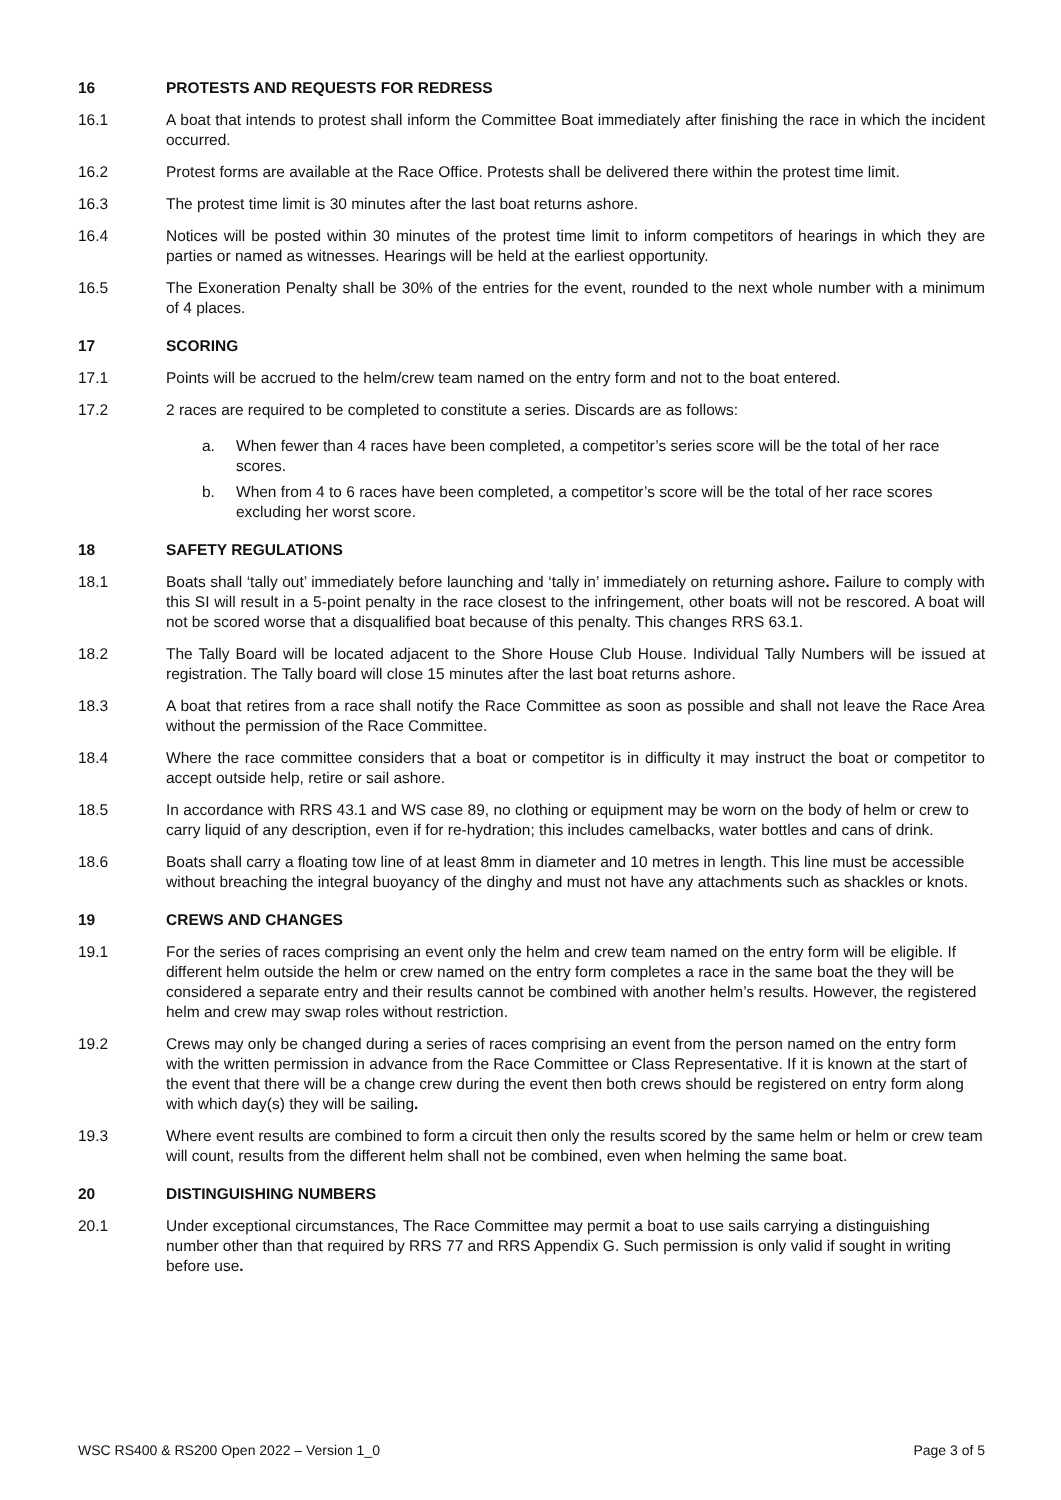16 PROTESTS AND REQUESTS FOR REDRESS
16.1 A boat that intends to protest shall inform the Committee Boat immediately after finishing the race in which the incident occurred.
16.2 Protest forms are available at the Race Office. Protests shall be delivered there within the protest time limit.
16.3 The protest time limit is 30 minutes after the last boat returns ashore.
16.4 Notices will be posted within 30 minutes of the protest time limit to inform competitors of hearings in which they are parties or named as witnesses. Hearings will be held at the earliest opportunity.
16.5 The Exoneration Penalty shall be 30% of the entries for the event, rounded to the next whole number with a minimum of 4 places.
17 SCORING
17.1 Points will be accrued to the helm/crew team named on the entry form and not to the boat entered.
17.2 2 races are required to be completed to constitute a series. Discards are as follows:
a. When fewer than 4 races have been completed, a competitor’s series score will be the total of her race scores.
b. When from 4 to 6 races have been completed, a competitor’s score will be the total of her race scores excluding her worst score.
18 SAFETY REGULATIONS
18.1 Boats shall ‘tally out’ immediately before launching and ‘tally in’ immediately on returning ashore. Failure to comply with this SI will result in a 5-point penalty in the race closest to the infringement, other boats will not be rescored. A boat will not be scored worse that a disqualified boat because of this penalty. This changes RRS 63.1.
18.2 The Tally Board will be located adjacent to the Shore House Club House. Individual Tally Numbers will be issued at registration. The Tally board will close 15 minutes after the last boat returns ashore.
18.3 A boat that retires from a race shall notify the Race Committee as soon as possible and shall not leave the Race Area without the permission of the Race Committee.
18.4 Where the race committee considers that a boat or competitor is in difficulty it may instruct the boat or competitor to accept outside help, retire or sail ashore.
18.5 In accordance with RRS 43.1 and WS case 89, no clothing or equipment may be worn on the body of helm or crew to carry liquid of any description, even if for re-hydration; this includes camelbacks, water bottles and cans of drink.
18.6 Boats shall carry a floating tow line of at least 8mm in diameter and 10 metres in length. This line must be accessible without breaching the integral buoyancy of the dinghy and must not have any attachments such as shackles or knots.
19 CREWS AND CHANGES
19.1 For the series of races comprising an event only the helm and crew team named on the entry form will be eligible. If different helm outside the helm or crew named on the entry form completes a race in the same boat the they will be considered a separate entry and their results cannot be combined with another helm’s results. However, the registered helm and crew may swap roles without restriction.
19.2 Crews may only be changed during a series of races comprising an event from the person named on the entry form with the written permission in advance from the Race Committee or Class Representative. If it is known at the start of the event that there will be a change crew during the event then both crews should be registered on entry form along with which day(s) they will be sailing.
19.3 Where event results are combined to form a circuit then only the results scored by the same helm or helm or crew team will count, results from the different helm shall not be combined, even when helming the same boat.
20 DISTINGUISHING NUMBERS
20.1 Under exceptional circumstances, The Race Committee may permit a boat to use sails carrying a distinguishing number other than that required by RRS 77 and RRS Appendix G. Such permission is only valid if sought in writing before use.
WSC RS400 & RS200 Open 2022 – Version 1_0 Page 3 of 5